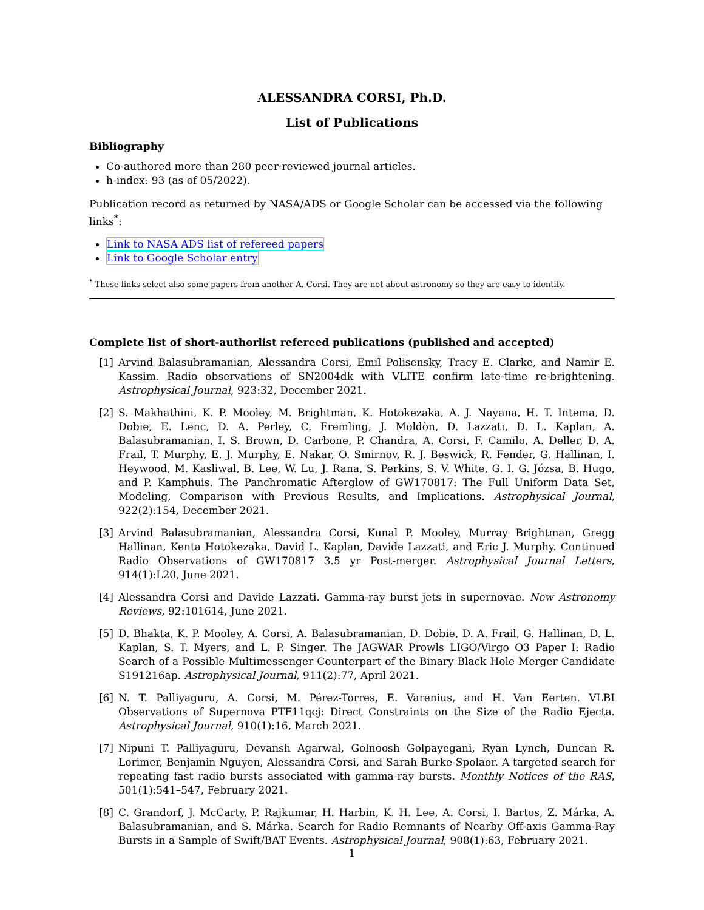ALESSANDRA CORSI, Ph.D.
List of Publications
Bibliography
Co-authored more than 280 peer-reviewed journal articles.
h-index: 93 (as of 05/2022).
Publication record as returned by NASA/ADS or Google Scholar can be accessed via the following links<sup>*</sup>:
Link to NASA ADS list of refereed papers
Link to Google Scholar entry
<sup>*</sup> These links select also some papers from another A. Corsi. They are not about astronomy so they are easy to identify.
Complete list of short-authorlist refereed publications (published and accepted)
[1] Arvind Balasubramanian, Alessandra Corsi, Emil Polisensky, Tracy E. Clarke, and Namir E. Kassim. Radio observations of SN2004dk with VLITE confirm late-time re-brightening. Astrophysical Journal, 923:32, December 2021.
[2] S. Makhathini, K. P. Mooley, M. Brightman, K. Hotokezaka, A. J. Nayana, H. T. Intema, D. Dobie, E. Lenc, D. A. Perley, C. Fremling, J. Moldòn, D. Lazzati, D. L. Kaplan, A. Balasubramanian, I. S. Brown, D. Carbone, P. Chandra, A. Corsi, F. Camilo, A. Deller, D. A. Frail, T. Murphy, E. J. Murphy, E. Nakar, O. Smirnov, R. J. Beswick, R. Fender, G. Hallinan, I. Heywood, M. Kasliwal, B. Lee, W. Lu, J. Rana, S. Perkins, S. V. White, G. I. G. Józsa, B. Hugo, and P. Kamphuis. The Panchromatic Afterglow of GW170817: The Full Uniform Data Set, Modeling, Comparison with Previous Results, and Implications. Astrophysical Journal, 922(2):154, December 2021.
[3] Arvind Balasubramanian, Alessandra Corsi, Kunal P. Mooley, Murray Brightman, Gregg Hallinan, Kenta Hotokezaka, David L. Kaplan, Davide Lazzati, and Eric J. Murphy. Continued Radio Observations of GW170817 3.5 yr Post-merger. Astrophysical Journal Letters, 914(1):L20, June 2021.
[4] Alessandra Corsi and Davide Lazzati. Gamma-ray burst jets in supernovae. New Astronomy Reviews, 92:101614, June 2021.
[5] D. Bhakta, K. P. Mooley, A. Corsi, A. Balasubramanian, D. Dobie, D. A. Frail, G. Hallinan, D. L. Kaplan, S. T. Myers, and L. P. Singer. The JAGWAR Prowls LIGO/Virgo O3 Paper I: Radio Search of a Possible Multimessenger Counterpart of the Binary Black Hole Merger Candidate S191216ap. Astrophysical Journal, 911(2):77, April 2021.
[6] N. T. Palliyaguru, A. Corsi, M. Pérez-Torres, E. Varenius, and H. Van Eerten. VLBI Observations of Supernova PTF11qcj: Direct Constraints on the Size of the Radio Ejecta. Astrophysical Journal, 910(1):16, March 2021.
[7] Nipuni T. Palliyaguru, Devansh Agarwal, Golnoosh Golpayegani, Ryan Lynch, Duncan R. Lorimer, Benjamin Nguyen, Alessandra Corsi, and Sarah Burke-Spolaor. A targeted search for repeating fast radio bursts associated with gamma-ray bursts. Monthly Notices of the RAS, 501(1):541–547, February 2021.
[8] C. Grandorf, J. McCarty, P. Rajkumar, H. Harbin, K. H. Lee, A. Corsi, I. Bartos, Z. Márka, A. Balasubramanian, and S. Márka. Search for Radio Remnants of Nearby Off-axis Gamma-Ray Bursts in a Sample of Swift/BAT Events. Astrophysical Journal, 908(1):63, February 2021.
1